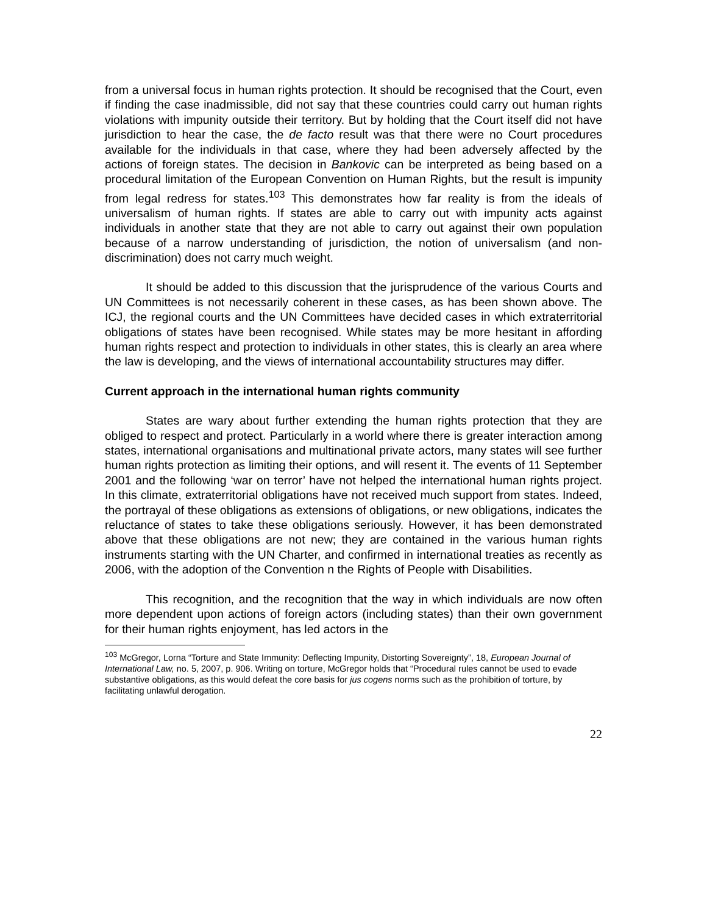from a universal focus in human rights protection. It should be recognised that the Court, even if finding the case inadmissible, did not say that these countries could carry out human rights violations with impunity outside their territory. But by holding that the Court itself did not have jurisdiction to hear the case, the de facto result was that there were no Court procedures available for the individuals in that case, where they had been adversely affected by the actions of foreign states. The decision in Bankovic can be interpreted as being based on a procedural limitation of the European Convention on Human Rights, but the result is impunity from legal redress for states.<sup>103</sup> This demonstrates how far reality is from the ideals of universalism of human rights. If states are able to carry out with impunity acts against individuals in another state that they are not able to carry out against their own population because of a narrow understanding of jurisdiction, the notion of universalism (and non-discrimination) does not carry much weight.
It should be added to this discussion that the jurisprudence of the various Courts and UN Committees is not necessarily coherent in these cases, as has been shown above. The ICJ, the regional courts and the UN Committees have decided cases in which extraterritorial obligations of states have been recognised. While states may be more hesitant in affording human rights respect and protection to individuals in other states, this is clearly an area where the law is developing, and the views of international accountability structures may differ.
Current approach in the international human rights community
States are wary about further extending the human rights protection that they are obliged to respect and protect. Particularly in a world where there is greater interaction among states, international organisations and multinational private actors, many states will see further human rights protection as limiting their options, and will resent it. The events of 11 September 2001 and the following ‘war on terror’ have not helped the international human rights project. In this climate, extraterritorial obligations have not received much support from states. Indeed, the portrayal of these obligations as extensions of obligations, or new obligations, indicates the reluctance of states to take these obligations seriously. However, it has been demonstrated above that these obligations are not new; they are contained in the various human rights instruments starting with the UN Charter, and confirmed in international treaties as recently as 2006, with the adoption of the Convention n the Rights of People with Disabilities.
This recognition, and the recognition that the way in which individuals are now often more dependent upon actions of foreign actors (including states) than their own government for their human rights enjoyment, has led actors in the
<sup>103</sup> McGregor, Lorna “Torture and State Immunity: Deflecting Impunity, Distorting Sovereignty”, 18, European Journal of International Law, no. 5, 2007, p. 906. Writing on torture, McGregor holds that “Procedural rules cannot be used to evade substantive obligations, as this would defeat the core basis for jus cogens norms such as the prohibition of torture, by facilitating unlawful derogation.
22